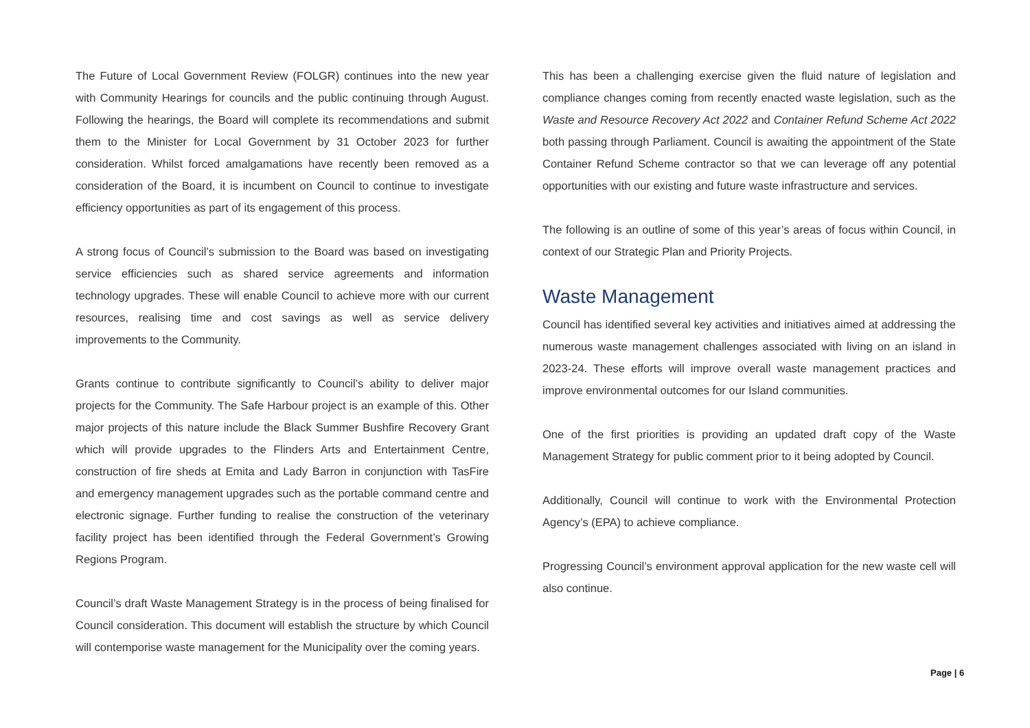The Future of Local Government Review (FOLGR) continues into the new year with Community Hearings for councils and the public continuing through August. Following the hearings, the Board will complete its recommendations and submit them to the Minister for Local Government by 31 October 2023 for further consideration. Whilst forced amalgamations have recently been removed as a consideration of the Board, it is incumbent on Council to continue to investigate efficiency opportunities as part of its engagement of this process.
A strong focus of Council’s submission to the Board was based on investigating service efficiencies such as shared service agreements and information technology upgrades. These will enable Council to achieve more with our current resources, realising time and cost savings as well as service delivery improvements to the Community.
Grants continue to contribute significantly to Council’s ability to deliver major projects for the Community. The Safe Harbour project is an example of this. Other major projects of this nature include the Black Summer Bushfire Recovery Grant which will provide upgrades to the Flinders Arts and Entertainment Centre, construction of fire sheds at Emita and Lady Barron in conjunction with TasFire and emergency management upgrades such as the portable command centre and electronic signage. Further funding to realise the construction of the veterinary facility project has been identified through the Federal Government’s Growing Regions Program.
Council’s draft Waste Management Strategy is in the process of being finalised for Council consideration. This document will establish the structure by which Council will contemporise waste management for the Municipality over the coming years.
This has been a challenging exercise given the fluid nature of legislation and compliance changes coming from recently enacted waste legislation, such as the Waste and Resource Recovery Act 2022 and Container Refund Scheme Act 2022 both passing through Parliament. Council is awaiting the appointment of the State Container Refund Scheme contractor so that we can leverage off any potential opportunities with our existing and future waste infrastructure and services.
The following is an outline of some of this year’s areas of focus within Council, in context of our Strategic Plan and Priority Projects.
Waste Management
Council has identified several key activities and initiatives aimed at addressing the numerous waste management challenges associated with living on an island in 2023-24. These efforts will improve overall waste management practices and improve environmental outcomes for our Island communities.
One of the first priorities is providing an updated draft copy of the Waste Management Strategy for public comment prior to it being adopted by Council.
Additionally, Council will continue to work with the Environmental Protection Agency’s (EPA) to achieve compliance.
Progressing Council’s environment approval application for the new waste cell will also continue.
Page | 6